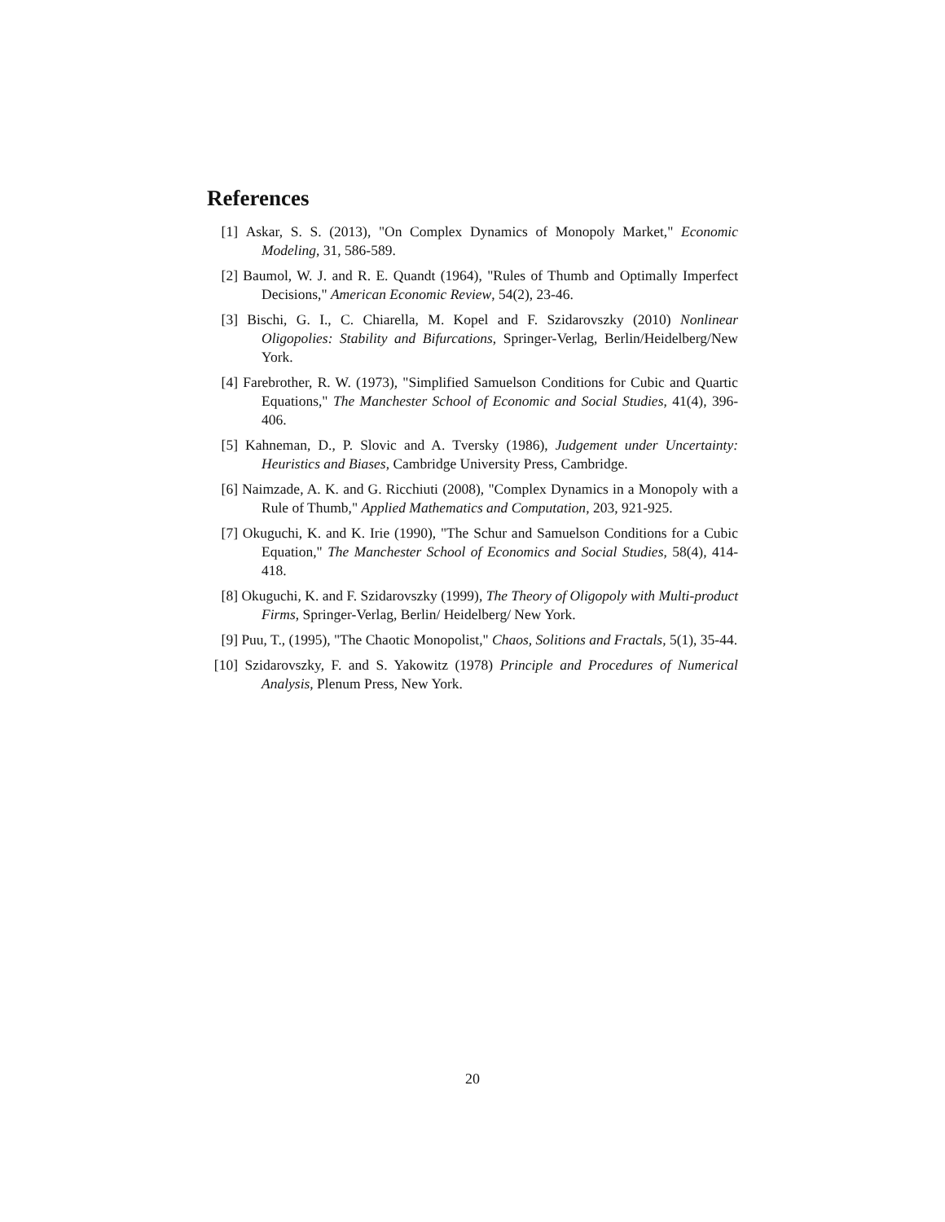References
[1] Askar, S. S. (2013), "On Complex Dynamics of Monopoly Market," Economic Modeling, 31, 586-589.
[2] Baumol, W. J. and R. E. Quandt (1964), "Rules of Thumb and Optimally Imperfect Decisions," American Economic Review, 54(2), 23-46.
[3] Bischi, G. I., C. Chiarella, M. Kopel and F. Szidarovszky (2010) Nonlinear Oligopolies: Stability and Bifurcations, Springer-Verlag, Berlin/Heidelberg/New York.
[4] Farebrother, R. W. (1973), "Simplified Samuelson Conditions for Cubic and Quartic Equations," The Manchester School of Economic and Social Studies, 41(4), 396-406.
[5] Kahneman, D., P. Slovic and A. Tversky (1986), Judgement under Uncertainty: Heuristics and Biases, Cambridge University Press, Cambridge.
[6] Naimzade, A. K. and G. Ricchiuti (2008), "Complex Dynamics in a Monopoly with a Rule of Thumb," Applied Mathematics and Computation, 203, 921-925.
[7] Okuguchi, K. and K. Irie (1990), "The Schur and Samuelson Conditions for a Cubic Equation," The Manchester School of Economics and Social Studies, 58(4), 414-418.
[8] Okuguchi, K. and F. Szidarovszky (1999), The Theory of Oligopoly with Multi-product Firms, Springer-Verlag, Berlin/ Heidelberg/ New York.
[9] Puu, T., (1995), "The Chaotic Monopolist," Chaos, Solitions and Fractals, 5(1), 35-44.
[10]
Szidarovszky, F. and S. Yakowitz (1978) Principle and Procedures of Numerical Analysis, Plenum Press, New York.
20